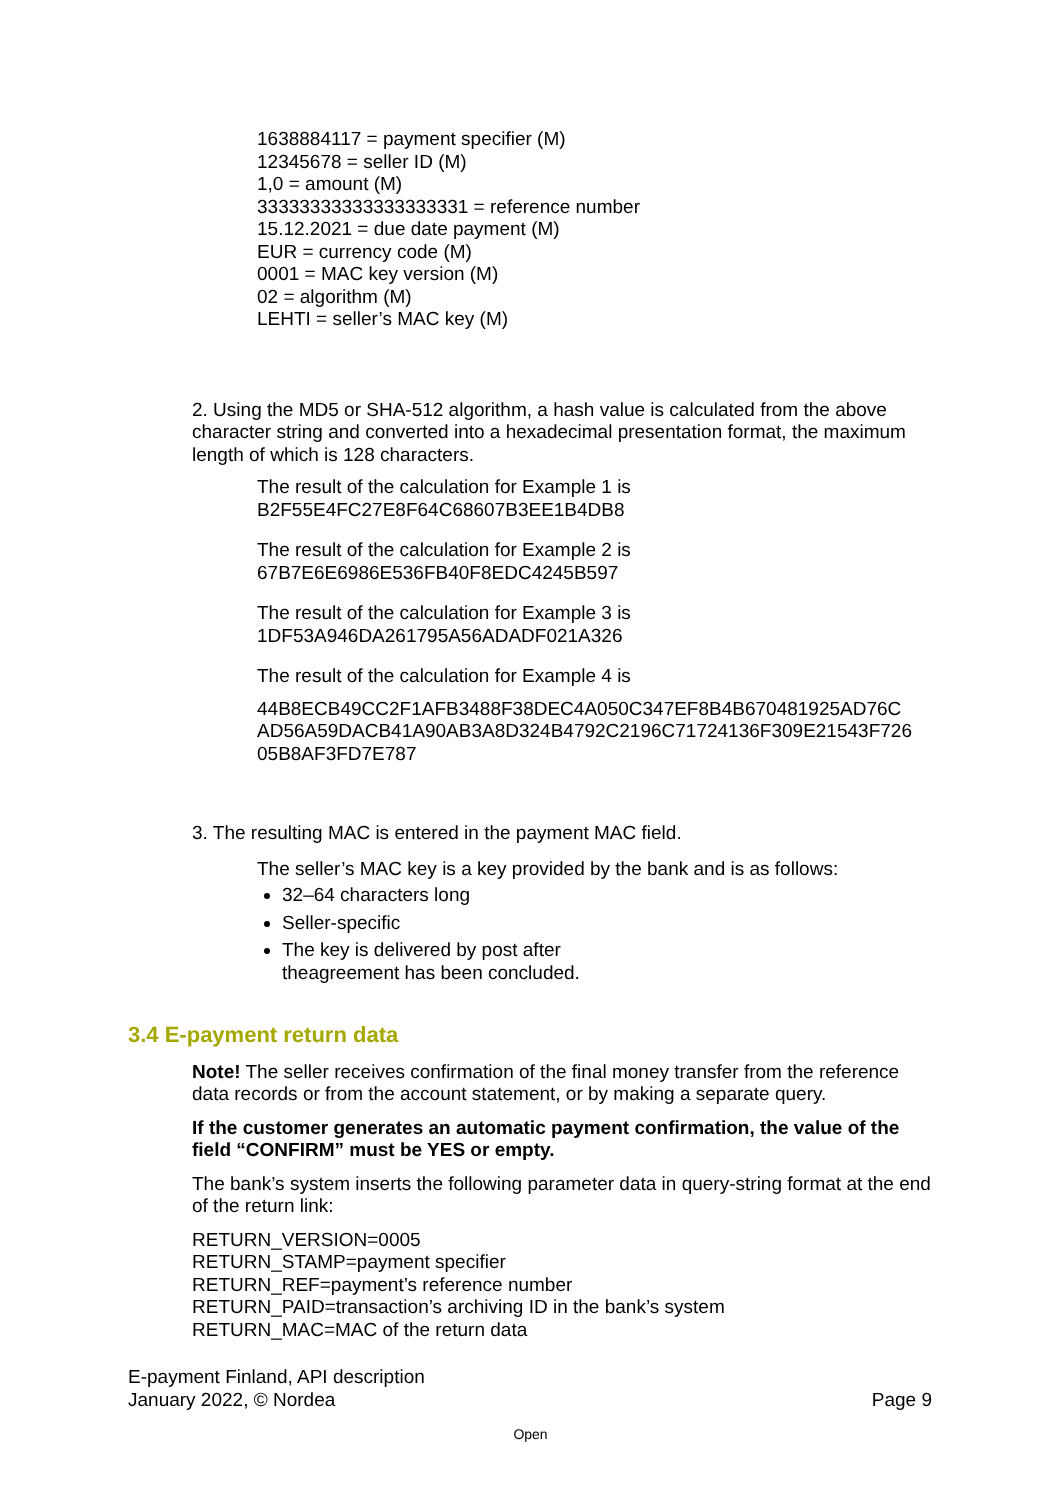1638884117 = payment specifier (M)
12345678 = seller ID (M)
1,0 = amount (M)
33333333333333333331 = reference number
15.12.2021 = due date payment (M)
EUR = currency code (M)
0001 = MAC key version (M)
02 = algorithm (M)
LEHTI = seller’s MAC key (M)
2. Using the MD5 or SHA-512 algorithm, a hash value is calculated from the above character string and converted into a hexadecimal presentation format, the maximum length of which is 128 characters.
The result of the calculation for Example 1 is
B2F55E4FC27E8F64C68607B3EE1B4DB8
The result of the calculation for Example 2 is
67B7E6E6986E536FB40F8EDC4245B597
The result of the calculation for Example 3 is
1DF53A946DA261795A56ADADF021A326
The result of the calculation for Example 4 is
44B8ECB49CC2F1AFB3488F38DEC4A050C347EF8B4B670481925AD76C
AD56A59DACB41A90AB3A8D324B4792C2196C71724136F309E21543F726
05B8AF3FD7E787
3. The resulting MAC is entered in the payment MAC field.
The seller’s MAC key is a key provided by the bank and is as follows:
32–64 characters long
Seller-specific
The key is delivered by post after
theagreement has been concluded.
3.4 E-payment return data
Note! The seller receives confirmation of the final money transfer from the reference data records or from the account statement, or by making a separate query.
If the customer generates an automatic payment confirmation, the value of the field “CONFIRM” must be YES or empty.
The bank’s system inserts the following parameter data in query-string format at the end of the return link:
RETURN_VERSION=0005
RETURN_STAMP=payment specifier
RETURN_REF=payment’s reference number
RETURN_PAID=transaction’s archiving ID in the bank’s system
RETURN_MAC=MAC of the return data
E-payment Finland, API description
January 2022, © Nordea Page 9
Open